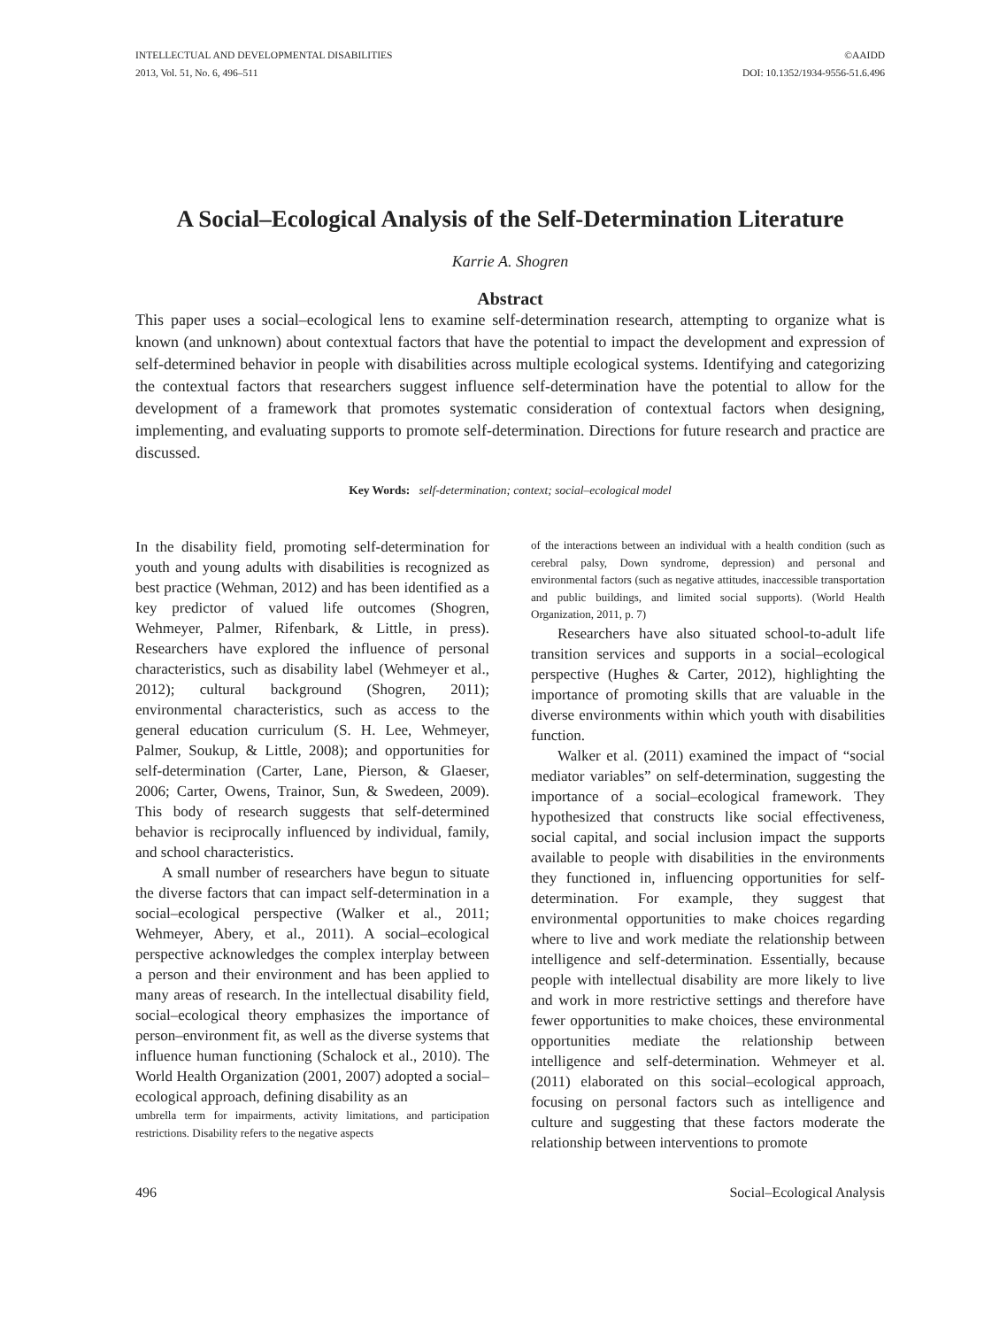INTELLECTUAL AND DEVELOPMENTAL DISABILITIES
2013, Vol. 51, No. 6, 496–511
©AAIDD
DOI: 10.1352/1934-9556-51.6.496
A Social–Ecological Analysis of the Self-Determination Literature
Karrie A. Shogren
Abstract
This paper uses a social–ecological lens to examine self-determination research, attempting to organize what is known (and unknown) about contextual factors that have the potential to impact the development and expression of self-determined behavior in people with disabilities across multiple ecological systems. Identifying and categorizing the contextual factors that researchers suggest influence self-determination have the potential to allow for the development of a framework that promotes systematic consideration of contextual factors when designing, implementing, and evaluating supports to promote self-determination. Directions for future research and practice are discussed.
Key Words: self-determination; context; social–ecological model
In the disability field, promoting self-determination for youth and young adults with disabilities is recognized as best practice (Wehman, 2012) and has been identified as a key predictor of valued life outcomes (Shogren, Wehmeyer, Palmer, Rifenbark, & Little, in press). Researchers have explored the influence of personal characteristics, such as disability label (Wehmeyer et al., 2012); cultural background (Shogren, 2011); environmental characteristics, such as access to the general education curriculum (S. H. Lee, Wehmeyer, Palmer, Soukup, & Little, 2008); and opportunities for self-determination (Carter, Lane, Pierson, & Glaeser, 2006; Carter, Owens, Trainor, Sun, & Swedeen, 2009). This body of research suggests that self-determined behavior is reciprocally influenced by individual, family, and school characteristics.
A small number of researchers have begun to situate the diverse factors that can impact self-determination in a social–ecological perspective (Walker et al., 2011; Wehmeyer, Abery, et al., 2011). A social–ecological perspective acknowledges the complex interplay between a person and their environment and has been applied to many areas of research. In the intellectual disability field, social–ecological theory emphasizes the importance of person–environment fit, as well as the diverse systems that influence human functioning (Schalock et al., 2010). The World Health Organization (2001, 2007) adopted a social–ecological approach, defining disability as an
umbrella term for impairments, activity limitations, and participation restrictions. Disability refers to the negative aspects
of the interactions between an individual with a health condition (such as cerebral palsy, Down syndrome, depression) and personal and environmental factors (such as negative attitudes, inaccessible transportation and public buildings, and limited social supports). (World Health Organization, 2011, p. 7)
Researchers have also situated school-to-adult life transition services and supports in a social–ecological perspective (Hughes & Carter, 2012), highlighting the importance of promoting skills that are valuable in the diverse environments within which youth with disabilities function.
Walker et al. (2011) examined the impact of “social mediator variables” on self-determination, suggesting the importance of a social–ecological framework. They hypothesized that constructs like social effectiveness, social capital, and social inclusion impact the supports available to people with disabilities in the environments they functioned in, influencing opportunities for self-determination. For example, they suggest that environmental opportunities to make choices regarding where to live and work mediate the relationship between intelligence and self-determination. Essentially, because people with intellectual disability are more likely to live and work in more restrictive settings and therefore have fewer opportunities to make choices, these environmental opportunities mediate the relationship between intelligence and self-determination. Wehmeyer et al. (2011) elaborated on this social–ecological approach, focusing on personal factors such as intelligence and culture and suggesting that these factors moderate the relationship between interventions to promote
496 Social–Ecological Analysis